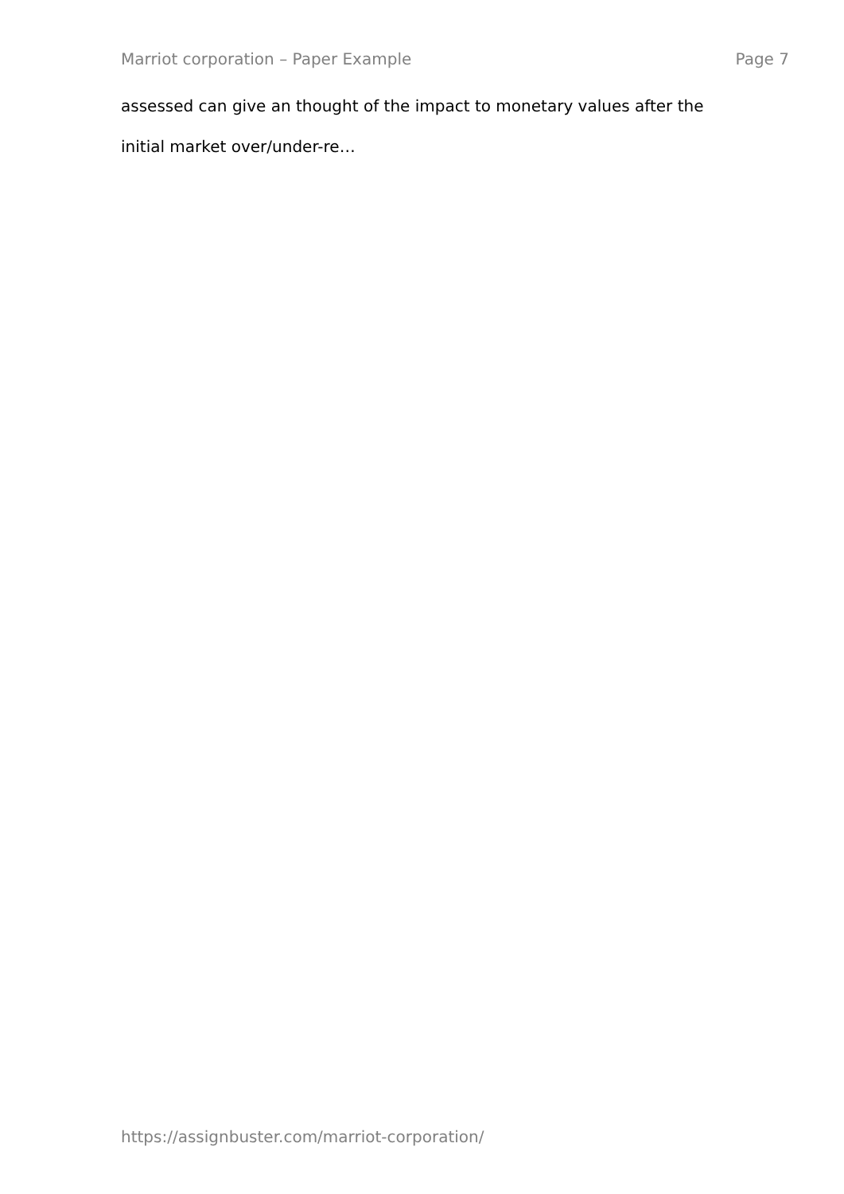Marriot corporation – Paper Example Page 7
assessed can give an thought of the impact to monetary values after the
initial market over/under-re…
https://assignbuster.com/marriot-corporation/